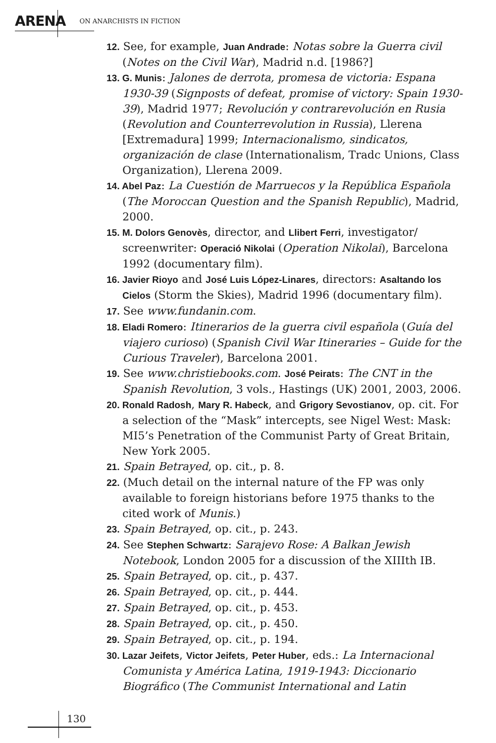ARENA ON ANARCHISTS IN FICTION
12. See, for example, Juan Andrade: Notas sobre la Guerra civil (Notes on the Civil War), Madrid n.d. [1986?]
13. G. Munis: Jalones de derrota, promesa de victoria: Espana 1930-39 (Signposts of defeat, promise of victory: Spain 1930-39), Madrid 1977; Revolución y contrarevolución en Rusia (Revolution and Counterrevolution in Russia), Llerena [Extremadura] 1999; Internacionalismo, sindicatos, organización de clase (Internationalism, Tradc Unions, Class Organization), Llerena 2009.
14. Abel Paz: La Cuestión de Marruecos y la República Española (The Moroccan Question and the Spanish Republic), Madrid, 2000.
15. M. Dolors Genovès, director, and Llibert Ferri, investigator/ screenwriter: Operació Nikolai (Operation Nikolai), Barcelona 1992 (documentary film).
16. Javier Rioyo and José Luis López-Linares, directors: Asaltando los Cielos (Storm the Skies), Madrid 1996 (documentary film).
17. See www.fundanin.com.
18. Eladi Romero: Itinerarios de la guerra civil española (Guía del viajero curioso) (Spanish Civil War Itineraries – Guide for the Curious Traveler), Barcelona 2001.
19. See www.christiebooks.com. José Peirats: The CNT in the Spanish Revolution, 3 vols., Hastings (UK) 2001, 2003, 2006.
20. Ronald Radosh, Mary R. Habeck, and Grigory Sevostianov, op. cit. For a selection of the “Mask” intercepts, see Nigel West: Mask: MI5’s Penetration of the Communist Party of Great Britain, New York 2005.
21. Spain Betrayed, op. cit., p. 8.
22. (Much detail on the internal nature of the FP was only available to foreign historians before 1975 thanks to the cited work of Munis.)
23. Spain Betrayed, op. cit., p. 243.
24. See Stephen Schwartz: Sarajevo Rose: A Balkan Jewish Notebook, London 2005 for a discussion of the XIIIth IB.
25. Spain Betrayed, op. cit., p. 437.
26. Spain Betrayed, op. cit., p. 444.
27. Spain Betrayed, op. cit., p. 453.
28. Spain Betrayed, op. cit., p. 450.
29. Spain Betrayed, op. cit., p. 194.
30. Lazar Jeifets, Victor Jeifets, Peter Huber, eds.: La Internacional Comunista y América Latina, 1919-1943: Diccionario Biográfico (The Communist International and Latin
130